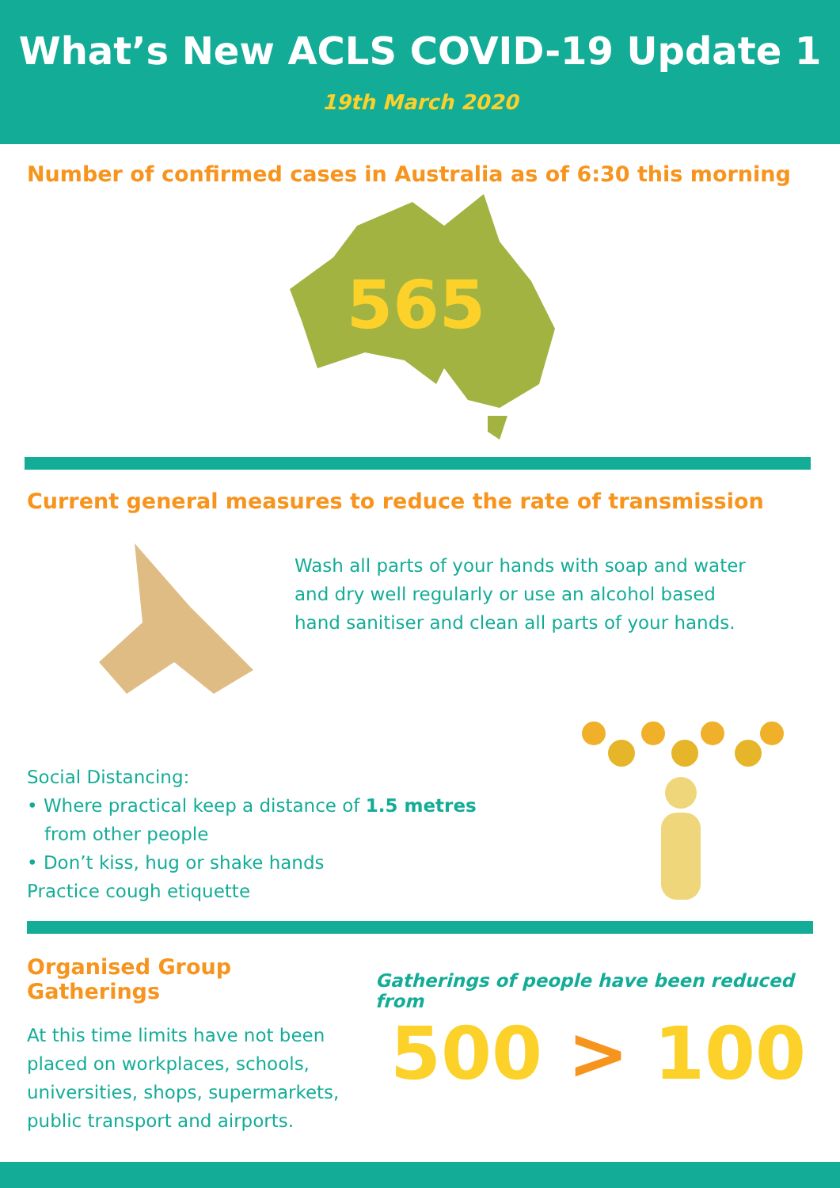What’s New ACLS COVID-19 Update 1
19th March 2020
Number of confirmed cases in Australia as of 6:30 this morning
565
Current general measures to reduce the rate of transmission
Wash all parts of your hands with soap and water
and dry well regularly or use an alcohol based
hand sanitiser and clean all parts of your hands.
Social Distancing:
• Where practical keep a distance of 1.5 metres
from other people
• Don’t kiss, hug or shake hands
Practice cough etiquette
Organised Group Gatherings
At this time limits have not been
placed on workplaces, schools,
universities, shops, supermarkets,
public transport and airports.
Gatherings of people have been reduced from
500 > 100